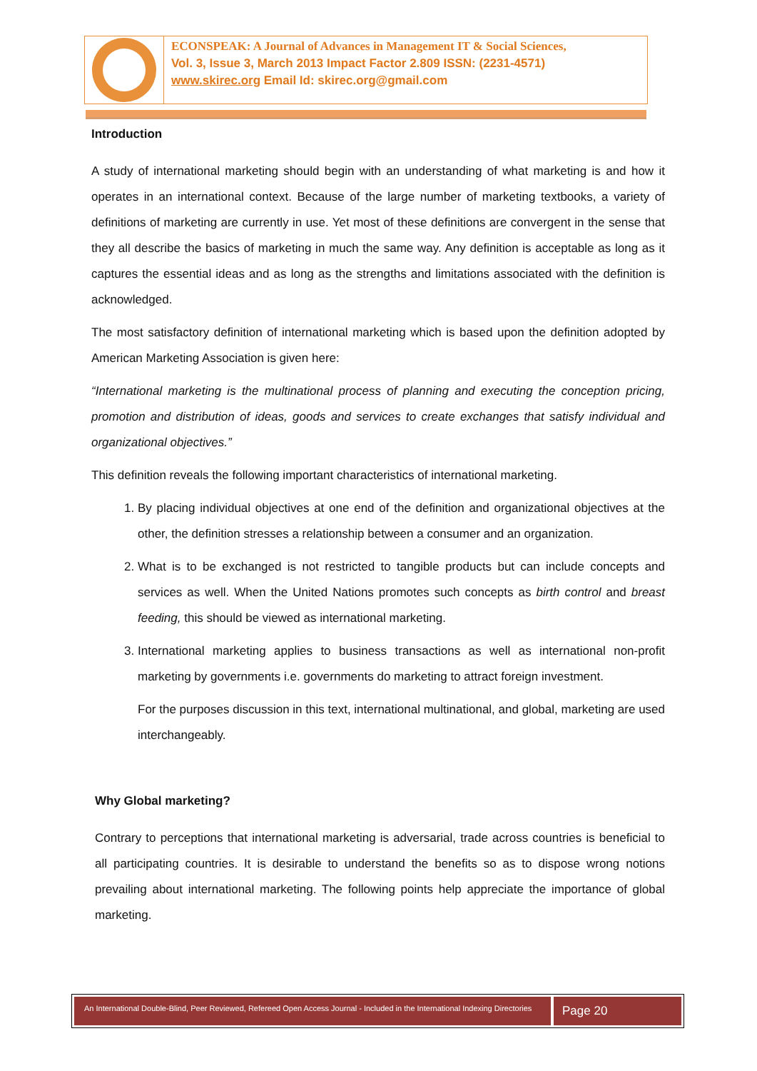ECONSPEAK: A Journal of Advances in Management IT & Social Sciences,
Vol. 3, Issue 3, March 2013 Impact Factor 2.809 ISSN: (2231-4571)
www.skirec.org Email Id: skirec.org@gmail.com
Introduction
A study of international marketing should begin with an understanding of what marketing is and how it operates in an international context. Because of the large number of marketing textbooks, a variety of definitions of marketing are currently in use. Yet most of these definitions are convergent in the sense that they all describe the basics of marketing in much the same way. Any definition is acceptable as long as it captures the essential ideas and as long as the strengths and limitations associated with the definition is acknowledged.
The most satisfactory definition of international marketing which is based upon the definition adopted by American Marketing Association is given here:
“International marketing is the multinational process of planning and executing the conception pricing, promotion and distribution of ideas, goods and services to create exchanges that satisfy individual and organizational objectives.”
This definition reveals the following important characteristics of international marketing.
1. By placing individual objectives at one end of the definition and organizational objectives at the other, the definition stresses a relationship between a consumer and an organization.
2. What is to be exchanged is not restricted to tangible products but can include concepts and services as well. When the United Nations promotes such concepts as birth control and breast feeding, this should be viewed as international marketing.
3. International marketing applies to business transactions as well as international non-profit marketing by governments i.e. governments do marketing to attract foreign investment.
For the purposes discussion in this text, international multinational, and global, marketing are used interchangeably.
Why Global marketing?
Contrary to perceptions that international marketing is adversarial, trade across countries is beneficial to all participating countries. It is desirable to understand the benefits so as to dispose wrong notions prevailing about international marketing. The following points help appreciate the importance of global marketing.
An International Double-Blind, Peer Reviewed, Refereed Open Access Journal - Included in the International Indexing Directories
Page 20